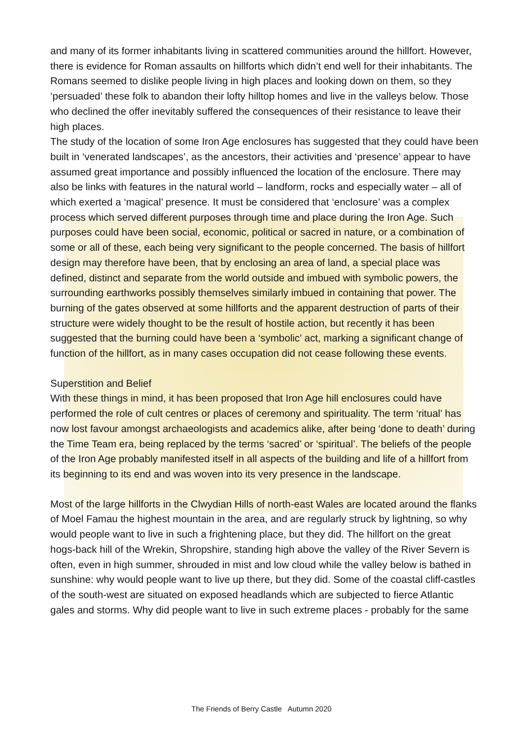and many of its former inhabitants living in scattered communities around the hillfort. However, there is evidence for Roman assaults on hillforts which didn’t end well for their inhabitants. The Romans seemed to dislike people living in high places and looking down on them, so they ‘persuaded’ these folk to abandon their lofty hilltop homes and live in the valleys below. Those who declined the offer inevitably suffered the consequences of their resistance to leave their high places.
The study of the location of some Iron Age enclosures has suggested that they could have been built in ‘venerated landscapes’, as the ancestors, their activities and ‘presence’ appear to have assumed great importance and possibly influenced the location of the enclosure. There may also be links with features in the natural world – landform, rocks and especially water – all of which exerted a ‘magical’ presence. It must be considered that ‘enclosure’ was a complex process which served different purposes through time and place during the Iron Age. Such purposes could have been social, economic, political or sacred in nature, or a combination of some or all of these, each being very significant to the people concerned. The basis of hillfort design may therefore have been, that by enclosing an area of land, a special place was defined, distinct and separate from the world outside and imbued with symbolic powers, the surrounding earthworks possibly themselves similarly imbued in containing that power. The burning of the gates observed at some hillforts and the apparent destruction of parts of their structure were widely thought to be the result of hostile action, but recently it has been suggested that the burning could have been a ‘symbolic’ act, marking a significant change of function of the hillfort, as in many cases occupation did not cease following these events.
Superstition and Belief
With these things in mind, it has been proposed that Iron Age hill enclosures could have performed the role of cult centres or places of ceremony and spirituality. The term ‘ritual’ has now lost favour amongst archaeologists and academics alike, after being ‘done to death’ during the Time Team era, being replaced by the terms ‘sacred’ or ‘spiritual’. The beliefs of the people of the Iron Age probably manifested itself in all aspects of the building and life of a hillfort from its beginning to its end and was woven into its very presence in the landscape.
Most of the large hillforts in the Clwydian Hills of north-east Wales are located around the flanks of Moel Famau the highest mountain in the area, and are regularly struck by lightning, so why would people want to live in such a frightening place, but they did. The hillfort on the great hogs-back hill of the Wrekin, Shropshire, standing high above the valley of the River Severn is often, even in high summer, shrouded in mist and low cloud while the valley below is bathed in sunshine: why would people want to live up there, but they did. Some of the coastal cliff-castles of the south-west are situated on exposed headlands which are subjected to fierce Atlantic gales and storms. Why did people want to live in such extreme places - probably for the same
The Friends of Berry Castle Autumn 2020